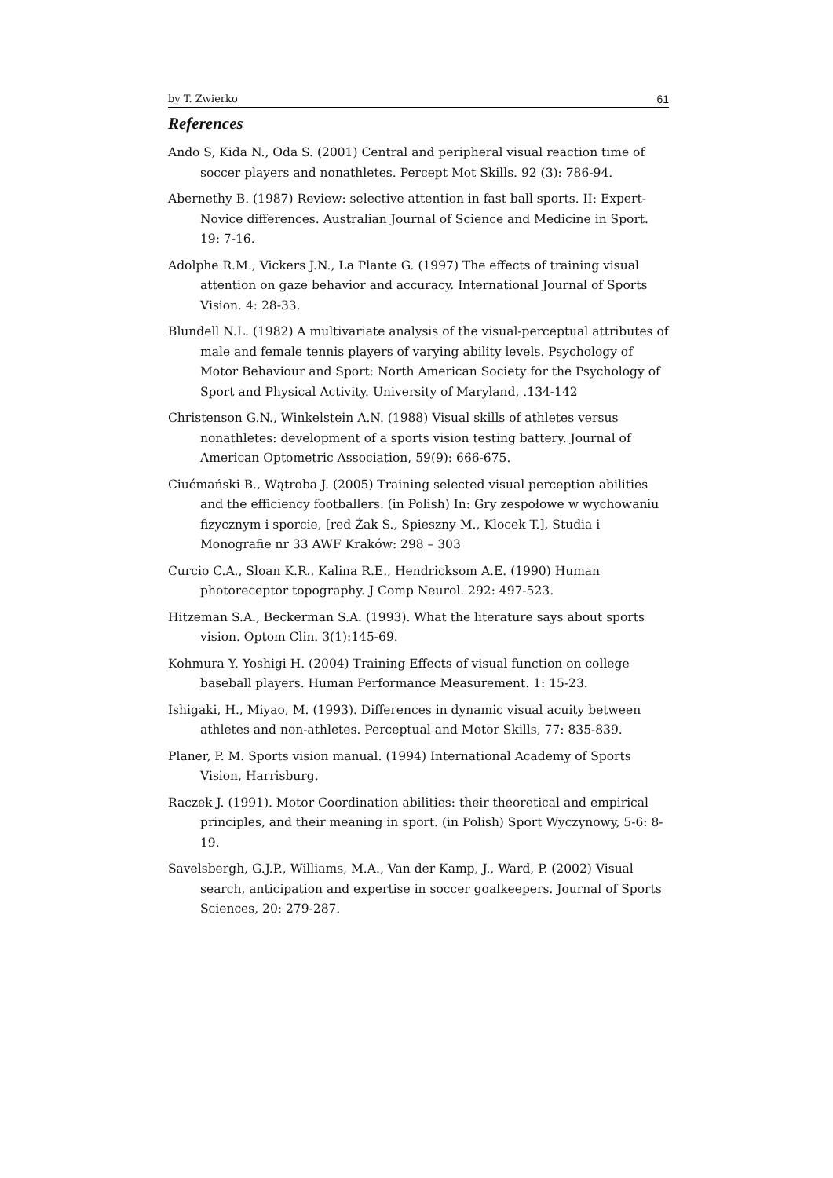by T. Zwierko 61
References
Ando S, Kida N., Oda S. (2001) Central and peripheral visual reaction time of soccer players and nonathletes. Percept Mot Skills. 92 (3): 786-94.
Abernethy B. (1987) Review: selective attention in fast ball sports. II: Expert-Novice differences. Australian Journal of Science and Medicine in Sport. 19: 7-16.
Adolphe R.M., Vickers J.N., La Plante G. (1997) The effects of training visual attention on gaze behavior and accuracy. International Journal of Sports Vision. 4: 28-33.
Blundell N.L. (1982) A multivariate analysis of the visual-perceptual attributes of male and female tennis players of varying ability levels. Psychology of Motor Behaviour and Sport: North American Society for the Psychology of Sport and Physical Activity. University of Maryland, .134-142
Christenson G.N., Winkelstein A.N. (1988) Visual skills of athletes versus nonathletes: development of a sports vision testing battery. Journal of American Optometric Association, 59(9): 666-675.
Ciućmański B., Wątroba J. (2005) Training selected visual perception abilities and the efficiency footballers. (in Polish) In: Gry zespołowe w wychowaniu fizycznym i sporcie, [red Żak S., Spieszny M., Klocek T.], Studia i Monografie nr 33 AWF Kraków: 298 – 303
Curcio C.A., Sloan K.R., Kalina R.E., Hendricksom A.E. (1990) Human photoreceptor topography. J Comp Neurol. 292: 497-523.
Hitzeman S.A., Beckerman S.A. (1993). What the literature says about sports vision. Optom Clin. 3(1):145-69.
Kohmura Y. Yoshigi H. (2004) Training Effects of visual function on college baseball players. Human Performance Measurement. 1: 15-23.
Ishigaki, H., Miyao, M. (1993). Differences in dynamic visual acuity between athletes and non-athletes. Perceptual and Motor Skills, 77: 835-839.
Planer, P. M. Sports vision manual. (1994) International Academy of Sports Vision, Harrisburg.
Raczek J. (1991). Motor Coordination abilities: their theoretical and empirical principles, and their meaning in sport. (in Polish) Sport Wyczynowy, 5-6: 8-19.
Savelsbergh, G.J.P., Williams, M.A., Van der Kamp, J., Ward, P. (2002) Visual search, anticipation and expertise in soccer goalkeepers. Journal of Sports Sciences, 20: 279-287.